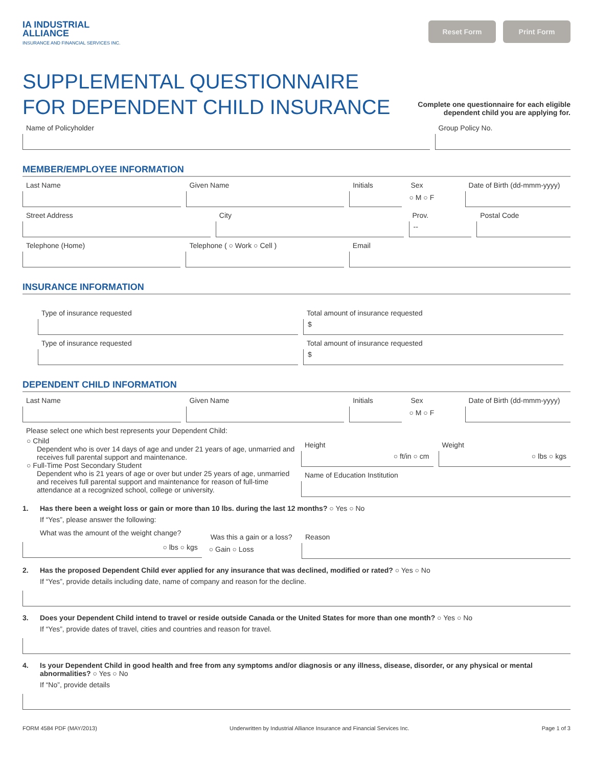IA INDUSTRIAL
ALLIANCE
INSURANCE AND FINANCIAL SERVICES INC.
Reset Form Print Form
SUPPLEMENTAL QUESTIONNAIRE
FOR DEPENDENT CHILD INSURANCE
Complete one questionnaire for each eligible
dependent child you are applying for.
Name of Policyholder Group Policy No.
MEMBER/EMPLOYEE INFORMATION
Last Name Given Name Initials Sex
○ M ○ F
Date of Birth (dd-mmm-yyyy)
Street Address City Prov.
--
Postal Code
Telephone (Home) Telephone ( ○ Work ○ Cell ) Email
INSURANCE INFORMATION
Type of insurance requested
Type of insurance requested
Total amount of insurance requested
$
Total amount of insurance requested
$
DEPENDENT CHILD INFORMATION
Last Name Given Name Initials Sex
○ M ○ F
Date of Birth (dd-mmm-yyyy)
Please select one which best represents your Dependent Child:
○ Child
Dependent who is over 14 days of age and under 21 years of age, unmarried and receives full parental support and maintenance.
○ Full-Time Post Secondary Student
Dependent who is 21 years of age or over but under 25 years of age, unmarried and receives full parental support and maintenance for reason of full-time attendance at a recognized school, college or university.
Height
○ ft/in ○ cm
Weight
○ lbs ○ kgs
Name of Education Institution
1. Has there been a weight loss or gain or more than 10 lbs. during the last 12 months? ○ Yes ○ No
If “Yes”, please answer the following:
What was the amount of the weight change?
○ lbs ○ kgs
Was this a gain or a loss?
○ Gain ○ Loss
Reason
2. Has the proposed Dependent Child ever applied for any insurance that was declined, modified or rated? ○ Yes ○ No
If “Yes”, provide details including date, name of company and reason for the decline.
3. Does your Dependent Child intend to travel or reside outside Canada or the United States for more than one month? ○ Yes ○ No
If “Yes”, provide dates of travel, cities and countries and reason for travel.
4. Is your Dependent Child in good health and free from any symptoms and/or diagnosis or any illness, disease, disorder, or any physical or mental abnormalities? ○ Yes ○ No
If “No”, provide details
FORM 4584 PDF (MAY/2013) Underwritten by Industrial Alliance Insurance and Financial Services Inc. Page 1 of 3